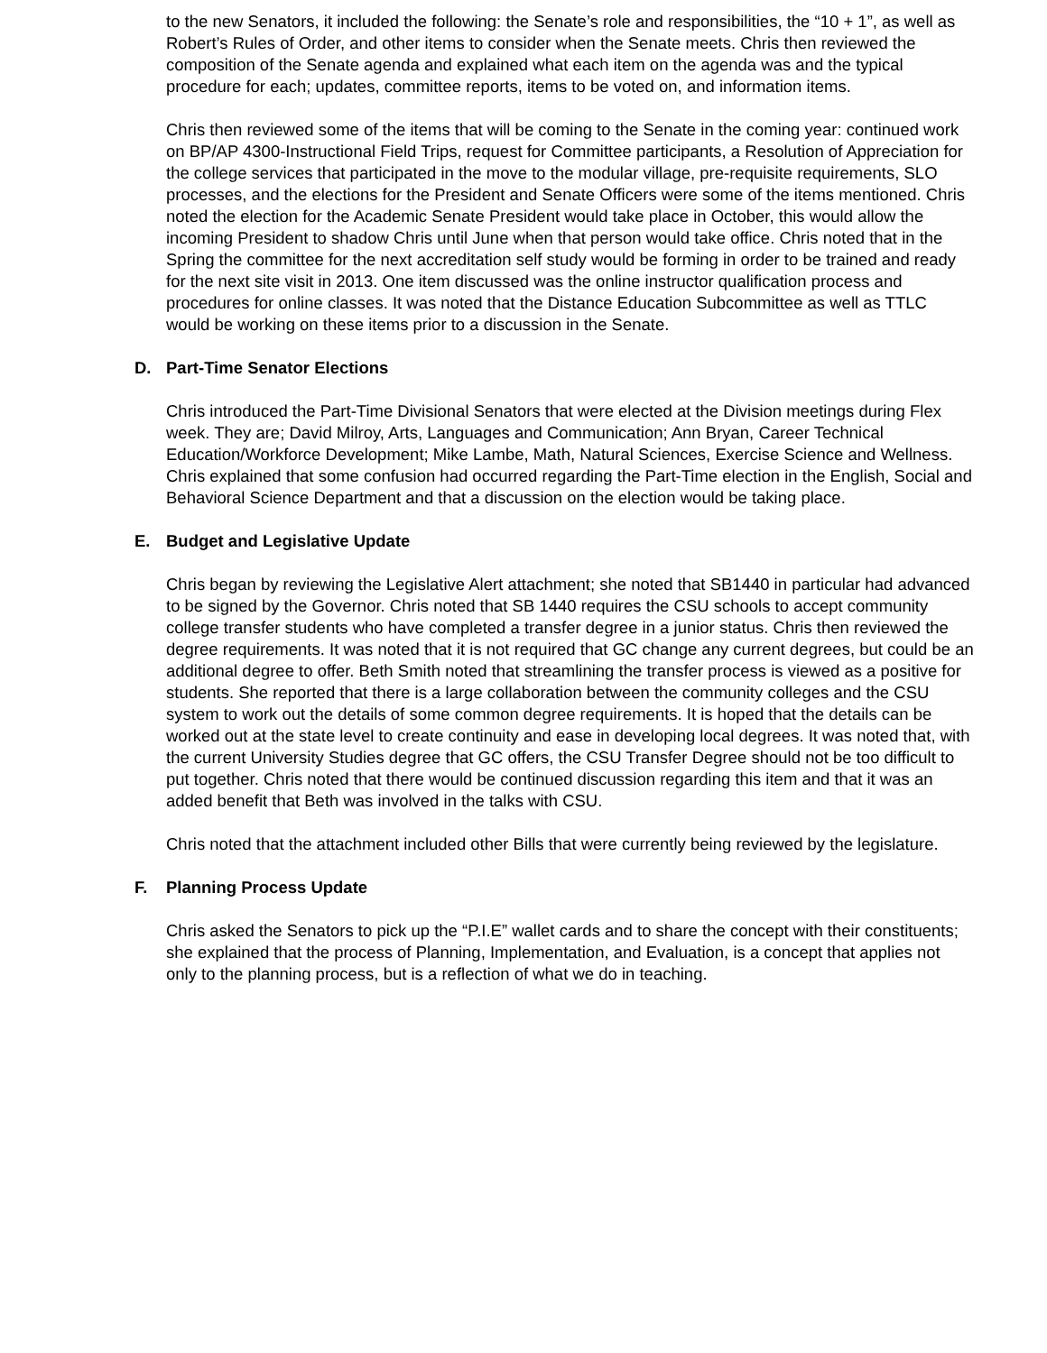to the new Senators, it included the following: the Senate’s role and responsibilities, the “10 + 1”, as well as Robert’s Rules of Order, and other items to consider when the Senate meets. Chris then reviewed the composition of the Senate agenda and explained what each item on the agenda was and the typical procedure for each; updates, committee reports, items to be voted on, and information items.
Chris then reviewed some of the items that will be coming to the Senate in the coming year: continued work on BP/AP 4300-Instructional Field Trips, request for Committee participants, a Resolution of Appreciation for the college services that participated in the move to the modular village, pre-requisite requirements, SLO processes, and the elections for the President and Senate Officers were some of the items mentioned. Chris noted the election for the Academic Senate President would take place in October, this would allow the incoming President to shadow Chris until June when that person would take office. Chris noted that in the Spring the committee for the next accreditation self study would be forming in order to be trained and ready for the next site visit in 2013. One item discussed was the online instructor qualification process and procedures for online classes. It was noted that the Distance Education Subcommittee as well as TTLC would be working on these items prior to a discussion in the Senate.
D. Part-Time Senator Elections
Chris introduced the Part-Time Divisional Senators that were elected at the Division meetings during Flex week. They are; David Milroy, Arts, Languages and Communication; Ann Bryan, Career Technical Education/Workforce Development; Mike Lambe, Math, Natural Sciences, Exercise Science and Wellness. Chris explained that some confusion had occurred regarding the Part-Time election in the English, Social and Behavioral Science Department and that a discussion on the election would be taking place.
E. Budget and Legislative Update
Chris began by reviewing the Legislative Alert attachment; she noted that SB1440 in particular had advanced to be signed by the Governor. Chris noted that SB 1440 requires the CSU schools to accept community college transfer students who have completed a transfer degree in a junior status. Chris then reviewed the degree requirements. It was noted that it is not required that GC change any current degrees, but could be an additional degree to offer. Beth Smith noted that streamlining the transfer process is viewed as a positive for students. She reported that there is a large collaboration between the community colleges and the CSU system to work out the details of some common degree requirements. It is hoped that the details can be worked out at the state level to create continuity and ease in developing local degrees. It was noted that, with the current University Studies degree that GC offers, the CSU Transfer Degree should not be too difficult to put together. Chris noted that there would be continued discussion regarding this item and that it was an added benefit that Beth was involved in the talks with CSU.
Chris noted that the attachment included other Bills that were currently being reviewed by the legislature.
F. Planning Process Update
Chris asked the Senators to pick up the “P.I.E” wallet cards and to share the concept with their constituents; she explained that the process of Planning, Implementation, and Evaluation, is a concept that applies not only to the planning process, but is a reflection of what we do in teaching.